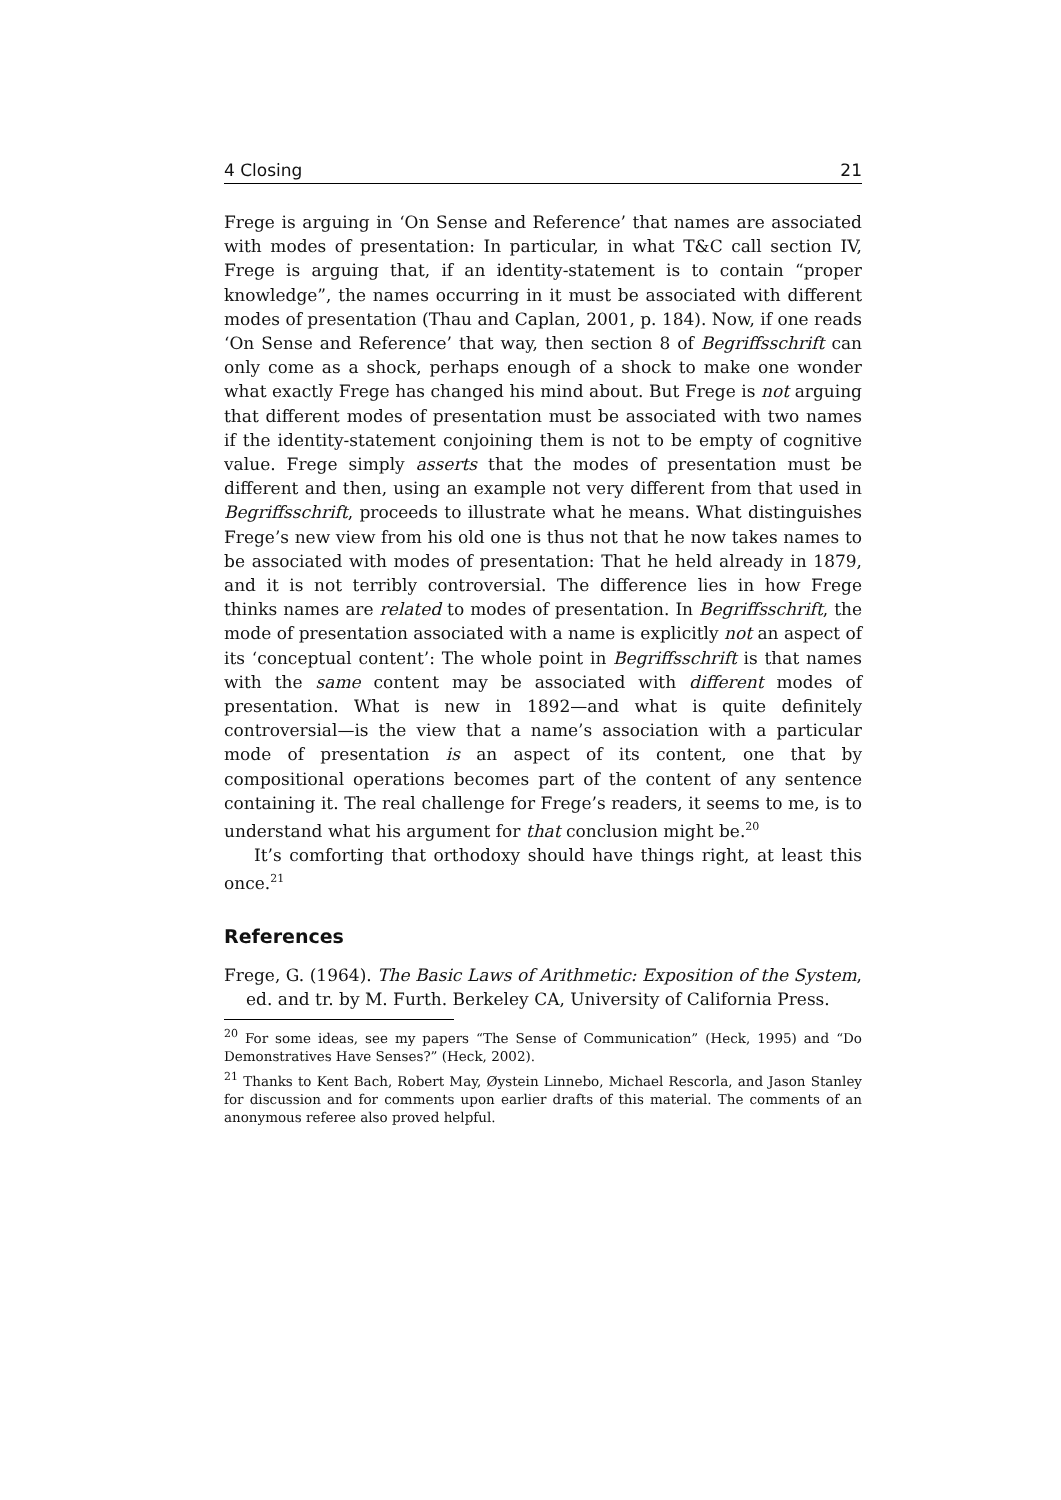4 Closing 21
Frege is arguing in ‘On Sense and Reference’ that names are associated with modes of presentation: In particular, in what T&C call section IV, Frege is arguing that, if an identity-statement is to contain “proper knowledge”, the names occurring in it must be associated with different modes of presentation (Thau and Caplan, 2001, p. 184). Now, if one reads ‘On Sense and Reference’ that way, then section 8 of Begriffsschrift can only come as a shock, perhaps enough of a shock to make one wonder what exactly Frege has changed his mind about. But Frege is not arguing that different modes of presentation must be associated with two names if the identity-statement conjoining them is not to be empty of cognitive value. Frege simply asserts that the modes of presentation must be different and then, using an example not very different from that used in Begriffsschrift, proceeds to illustrate what he means. What distinguishes Frege’s new view from his old one is thus not that he now takes names to be associated with modes of presentation: That he held already in 1879, and it is not terribly controversial. The difference lies in how Frege thinks names are related to modes of presentation. In Begriffsschrift, the mode of presentation associated with a name is explicitly not an aspect of its ‘conceptual content’: The whole point in Begriffsschrift is that names with the same content may be associated with different modes of presentation. What is new in 1892—and what is quite definitely controversial—is the view that a name’s association with a particular mode of presentation is an aspect of its content, one that by compositional operations becomes part of the content of any sentence containing it. The real challenge for Frege’s readers, it seems to me, is to understand what his argument for that conclusion might be.<sup>20</sup>
It’s comforting that orthodoxy should have things right, at least this once.<sup>21</sup>
References
Frege, G. (1964). The Basic Laws of Arithmetic: Exposition of the System, ed. and tr. by M. Furth. Berkeley CA, University of California Press.
<sup>20</sup> For some ideas, see my papers “The Sense of Communication” (Heck, 1995) and “Do Demonstratives Have Senses?” (Heck, 2002).
<sup>21</sup> Thanks to Kent Bach, Robert May, Øystein Linnebo, Michael Rescorla, and Jason Stanley for discussion and for comments upon earlier drafts of this material. The comments of an anonymous referee also proved helpful.